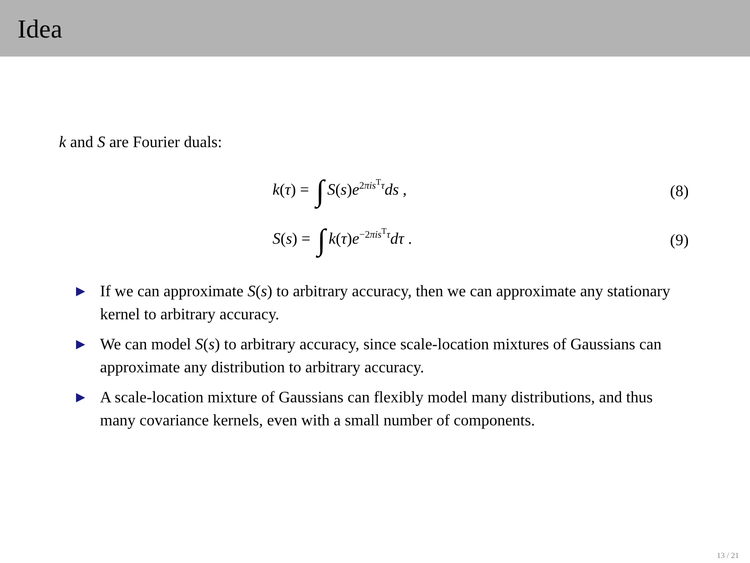Idea
k and S are Fourier duals:
k(τ) = ∫ S(s)e<sup>2πis<sup>T</sup>τ</sup>ds , (8)
S(s) = ∫ k(τ)e<sup>−2πis<sup>T</sup>τ</sup>dτ . (9)
▶ If we can approximate S(s) to arbitrary accuracy, then we can approximate any stationary kernel to arbitrary accuracy.
▶ We can model S(s) to arbitrary accuracy, since scale-location mixtures of Gaussians can approximate any distribution to arbitrary accuracy.
▶ A scale-location mixture of Gaussians can flexibly model many distributions, and thus many covariance kernels, even with a small number of components.
13 / 21